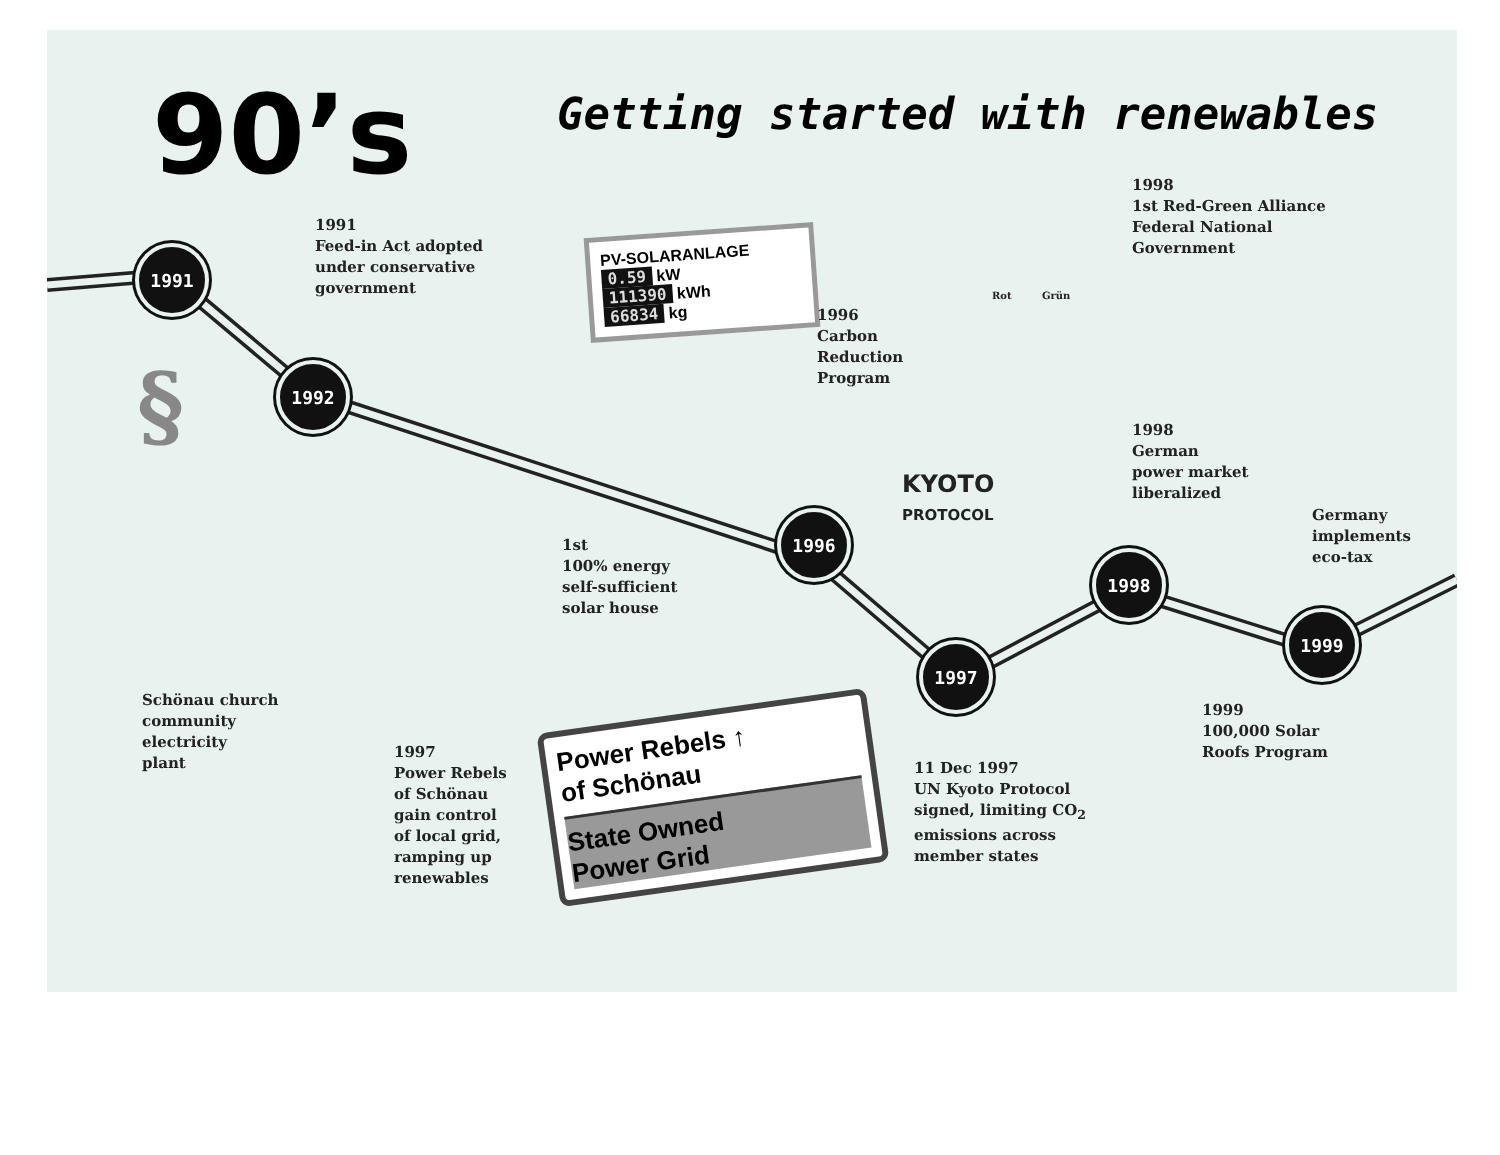90’s
Getting started with renewables
1991
1992
1996
1997
1998
1999
1991
Feed-in Act adopted
under conservative
government
PV-SOLARANLAGE
0.59 kW
111390 kWh
66834 kg
1996
Carbon
Reduction
Program
1998
1st Red-Green Alliance
Federal National
Government
Grün
Rot
KYOTO
PROTOCOL
1998
German
power market
liberalized
Germany
implements
eco-tax
§
1st
100% energy
self-sufficient
solar house
Schönau church
community
electricity
plant
1997
Power Rebels
of Schönau
gain control
of local grid,
ramping up
renewables
Power Rebels ↑
of Schönau
State Owned
Power Grid
11 Dec 1997
UN Kyoto Protocol
signed, limiting CO<sub>2</sub>
emissions across
member states
1999
100,000 Solar
Roofs Program